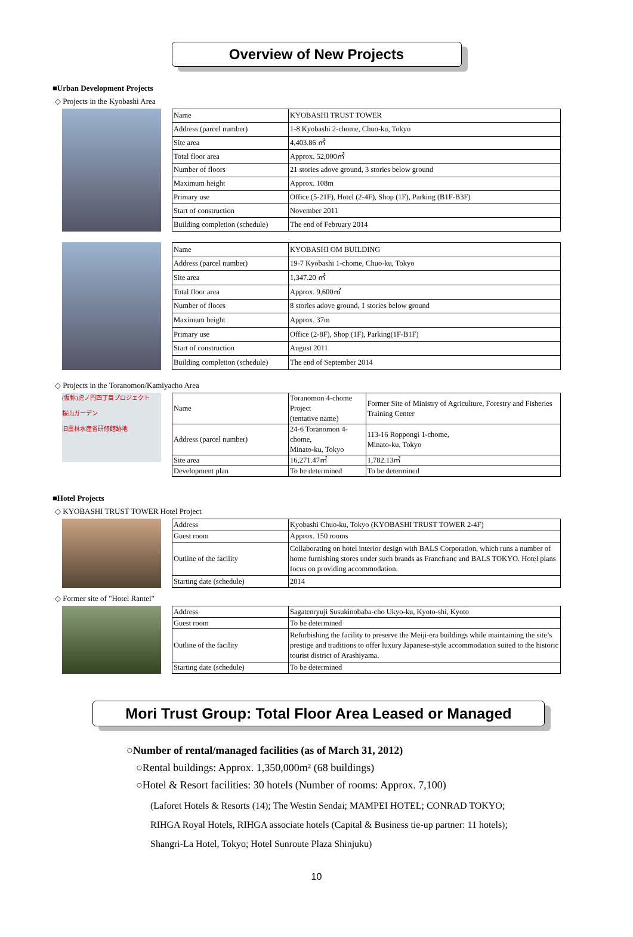Overview of New Projects
■Urban Development Projects
◇ Projects in the Kyobashi Area
| Name | KYOBASHI TRUST TOWER |
| Address (parcel number) | 1-8 Kyobashi 2-chome, Chuo-ku, Tokyo |
| Site area | 4,403.86 ㎡ |
| Total floor area | Approx. 52,000㎡ |
| Number of floors | 21 stories adove ground, 3 stories below ground |
| Maximum height | Approx. 108m |
| Primary use | Office (5-21F), Hotel (2-4F), Shop (1F), Parking (B1F-B3F) |
| Start of construction | November 2011 |
| Building completion (schedule) | The end of February 2014 |
| Name | KYOBASHI OM BUILDING |
| Address (parcel number) | 19-7 Kyobashi 1-chome, Chuo-ku, Tokyo |
| Site area | 1,347.20 ㎡ |
| Total floor area | Approx. 9,600㎡ |
| Number of floors | 8 stories adove ground, 1 stories below ground |
| Maximum height | Approx. 37m |
| Primary use | Office (2-8F), Shop (1F), Parking(1F-B1F) |
| Start of construction | August 2011 |
| Building completion (schedule) | The end of September 2014 |
◇ Projects in the Toranomon/Kamiyacho Area
(仮称)虎ノ門四丁目プロジェクト
桜山ガーデン
旧農林水産省研修館跡地
| Name | Toranomon 4-chome Project (tentative name) | Former Site of Ministry of Agriculture, Forestry and Fisheries Training Center |
| Address (parcel number) | 24-6 Toranomon 4-chome, Minato-ku, Tokyo | 113-16 Roppongi 1-chome, Minato-ku, Tokyo |
| Site area | 16,271.47㎡ | 1,782.13㎡ |
| Development plan | To be determined | To be determined |
■Hotel Projects
◇ KYOBASHI TRUST TOWER Hotel Project
| Address | Kyobashi Chuo-ku, Tokyo (KYOBASHI TRUST TOWER 2-4F) |
| Guest room | Approx. 150 rooms |
| Outline of the facility | Collaborating on hotel interior design with BALS Corporation, which runs a number of home furnishing stores under such brands as Francfranc and BALS TOKYO. Hotel plans focus on providing accommodation. |
| Starting date (schedule) | 2014 |
◇ Former site of "Hotel Rantei"
| Address | Sagatenryuji Susukinobaba-cho Ukyo-ku, Kyoto-shi, Kyoto |
| Guest room | To be determined |
| Outline of the facility | Refurbishing the facility to preserve the Meiji-era buildings while maintaining the site’s prestige and traditions to offer luxury Japanese-style accommodation suited to the historic tourist district of Arashiyama. |
| Starting date (schedule) | To be determined |
Mori Trust Group: Total Floor Area Leased or Managed
○Number of rental/managed facilities (as of March 31, 2012)
○Rental buildings: Approx. 1,350,000m² (68 buildings)
○Hotel & Resort facilities: 30 hotels (Number of rooms: Approx. 7,100)
(Laforet Hotels & Resorts (14); The Westin Sendai; MAMPEI HOTEL; CONRAD TOKYO;
RIHGA Royal Hotels, RIHGA associate hotels (Capital & Business tie-up partner: 11 hotels);
Shangri-La Hotel, Tokyo; Hotel Sunroute Plaza Shinjuku)
10